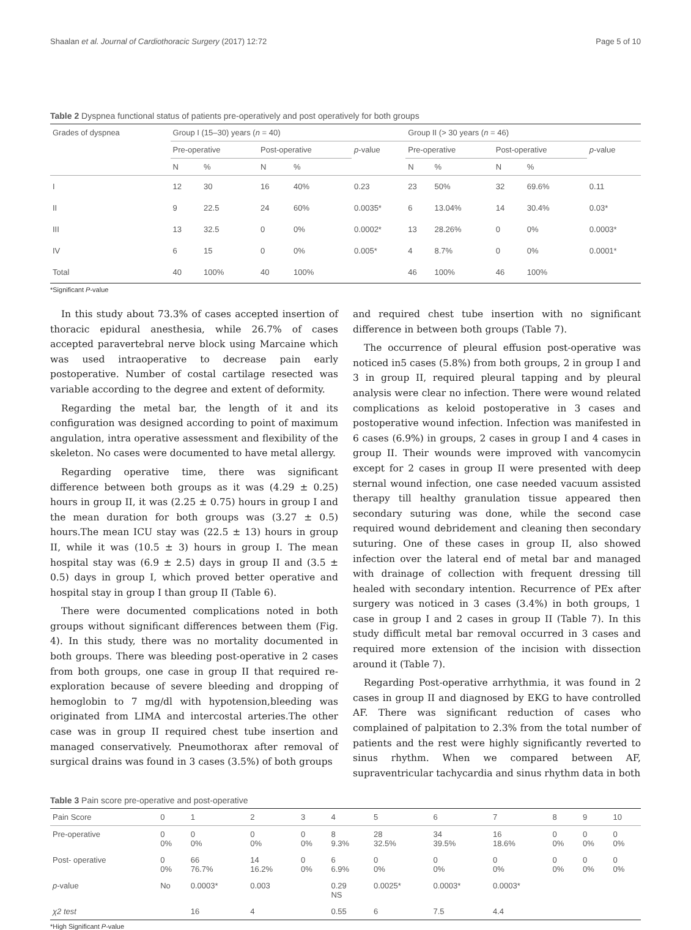Shaalan et al. Journal of Cardiothoracic Surgery (2017) 12:72 Page 5 of 10
Table 2 Dyspnea functional status of patients pre-operatively and post operatively for both groups
| Grades of dyspnea | Group I (15–30) years ( n = 40) | | | | | Group II (> 30 years ( n = 46) | | | | |
| --- | --- | --- | --- | --- | --- | --- | --- | --- | --- | --- |
| | Pre-operative | | Post-operative | | p -value | Pre-operative | | Post-operative | | p -value |
| | N | % | N | % | | N | % | N | % | |
| I | 12 | 30 | 16 | 40% | 0.23 | 23 | 50% | 32 | 69.6% | 0.11 |
| II | 9 | 22.5 | 24 | 60% | 0.0035* | 6 | 13.04% | 14 | 30.4% | 0.03* |
| III | 13 | 32.5 | 0 | 0% | 0.0002* | 13 | 28.26% | 0 | 0% | 0.0003* |
| IV | 6 | 15 | 0 | 0% | 0.005* | 4 | 8.7% | 0 | 0% | 0.0001* |
| Total | 40 | 100% | 40 | 100% | | 46 | 100% | 46 | 100% | |
*Significant P-value
In this study about 73.3% of cases accepted insertion of thoracic epidural anesthesia, while 26.7% of cases accepted paravertebral nerve block using Marcaine which was used intraoperative to decrease pain early postoperative. Number of costal cartilage resected was variable according to the degree and extent of deformity.
Regarding the metal bar, the length of it and its configuration was designed according to point of maximum angulation, intra operative assessment and flexibility of the skeleton. No cases were documented to have metal allergy.
Regarding operative time, there was significant difference between both groups as it was (4.29 ± 0.25) hours in group II, it was (2.25 ± 0.75) hours in group I and the mean duration for both groups was (3.27 ± 0.5) hours.The mean ICU stay was (22.5 ± 13) hours in group II, while it was (10.5 ± 3) hours in group I. The mean hospital stay was (6.9 ± 2.5) days in group II and (3.5 ± 0.5) days in group I, which proved better operative and hospital stay in group I than group II (Table 6).
There were documented complications noted in both groups without significant differences between them (Fig. 4). In this study, there was no mortality documented in both groups. There was bleeding post-operative in 2 cases from both groups, one case in group II that required re-exploration because of severe bleeding and dropping of hemoglobin to 7 mg/dl with hypotension,bleeding was originated from LIMA and intercostal arteries.The other case was in group II required chest tube insertion and managed conservatively. Pneumothorax after removal of surgical drains was found in 3 cases (3.5%) of both groups
and required chest tube insertion with no significant difference in between both groups (Table 7).
The occurrence of pleural effusion post-operative was noticed in5 cases (5.8%) from both groups, 2 in group I and 3 in group II, required pleural tapping and by pleural analysis were clear no infection. There were wound related complications as keloid postoperative in 3 cases and postoperative wound infection. Infection was manifested in 6 cases (6.9%) in groups, 2 cases in group I and 4 cases in group II. Their wounds were improved with vancomycin except for 2 cases in group II were presented with deep sternal wound infection, one case needed vacuum assisted therapy till healthy granulation tissue appeared then secondary suturing was done, while the second case required wound debridement and cleaning then secondary suturing. One of these cases in group II, also showed infection over the lateral end of metal bar and managed with drainage of collection with frequent dressing till healed with secondary intention. Recurrence of PEx after surgery was noticed in 3 cases (3.4%) in both groups, 1 case in group I and 2 cases in group II (Table 7). In this study difficult metal bar removal occurred in 3 cases and required more extension of the incision with dissection around it (Table 7).
Regarding Post-operative arrhythmia, it was found in 2 cases in group II and diagnosed by EKG to have controlled AF. There was significant reduction of cases who complained of palpitation to 2.3% from the total number of patients and the rest were highly significantly reverted to sinus rhythm. When we compared between AF, supraventricular tachycardia and sinus rhythm data in both
Table 3 Pain score pre-operative and post-operative
| Pain Score | 0 | 1 | 2 | 3 | 4 | 5 | 6 | 7 | 8 | 9 | 10 |
| --- | --- | --- | --- | --- | --- | --- | --- | --- | --- | --- | --- |
| Pre-operative | 0 0% | 0 0% | 0 0% | 0 0% | 8 9.3% | 28 32.5% | 34 39.5% | 16 18.6% | 0 0% | 0 0% | 0 0% |
| Post- operative | 0 0% | 66 76.7% | 14 16.2% | 0 0% | 6 6.9% | 0 0% | 0 0% | 0 0% | 0 0% | 0 0% | 0 0% |
| p -value | No | 0.0003* | 0.003 | | 0.29 NS | 0.0025* | 0.0003* | 0.0003* | | | |
| χ2 test | | 16 | 4 | | 0.55 | 6 | 7.5 | 4.4 | | | |
*High Significant P-value